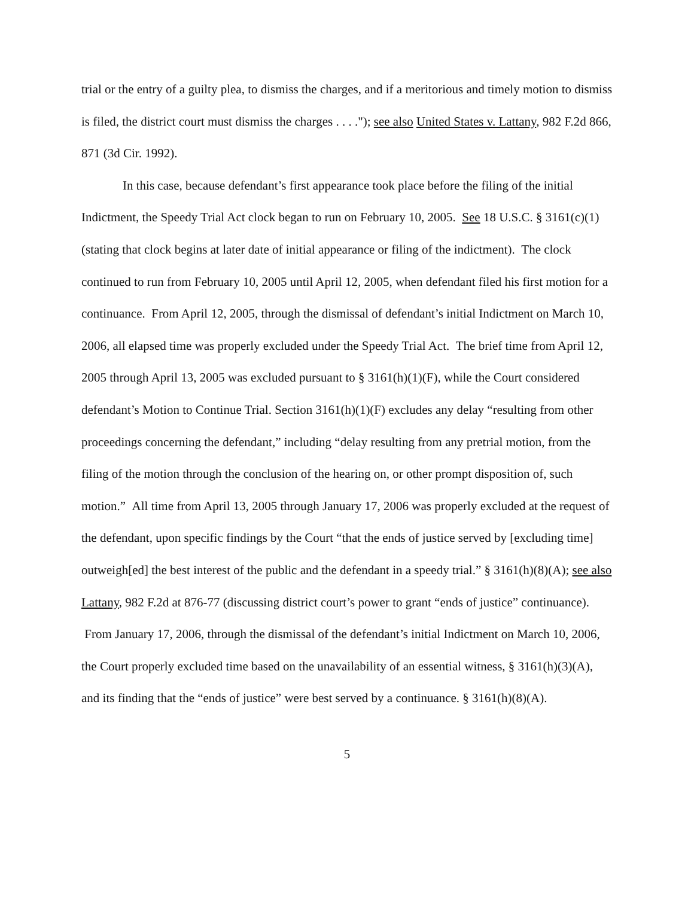trial or the entry of a guilty plea, to dismiss the charges, and if a meritorious and timely motion to dismiss is filed, the district court must dismiss the charges . . . ."); see also United States v. Lattany, 982 F.2d 866, 871 (3d Cir. 1992).
In this case, because defendant’s first appearance took place before the filing of the initial Indictment, the Speedy Trial Act clock began to run on February 10, 2005. See 18 U.S.C. § 3161(c)(1) (stating that clock begins at later date of initial appearance or filing of the indictment). The clock continued to run from February 10, 2005 until April 12, 2005, when defendant filed his first motion for a continuance. From April 12, 2005, through the dismissal of defendant’s initial Indictment on March 10, 2006, all elapsed time was properly excluded under the Speedy Trial Act. The brief time from April 12, 2005 through April 13, 2005 was excluded pursuant to § 3161(h)(1)(F), while the Court considered defendant’s Motion to Continue Trial. Section 3161(h)(1)(F) excludes any delay “resulting from other proceedings concerning the defendant,” including “delay resulting from any pretrial motion, from the filing of the motion through the conclusion of the hearing on, or other prompt disposition of, such motion.” All time from April 13, 2005 through January 17, 2006 was properly excluded at the request of the defendant, upon specific findings by the Court “that the ends of justice served by [excluding time] outweigh[ed] the best interest of the public and the defendant in a speedy trial.” § 3161(h)(8)(A); see also Lattany, 982 F.2d at 876-77 (discussing district court’s power to grant “ends of justice” continuance). From January 17, 2006, through the dismissal of the defendant’s initial Indictment on March 10, 2006, the Court properly excluded time based on the unavailability of an essential witness, § 3161(h)(3)(A), and its finding that the “ends of justice” were best served by a continuance. § 3161(h)(8)(A).
5